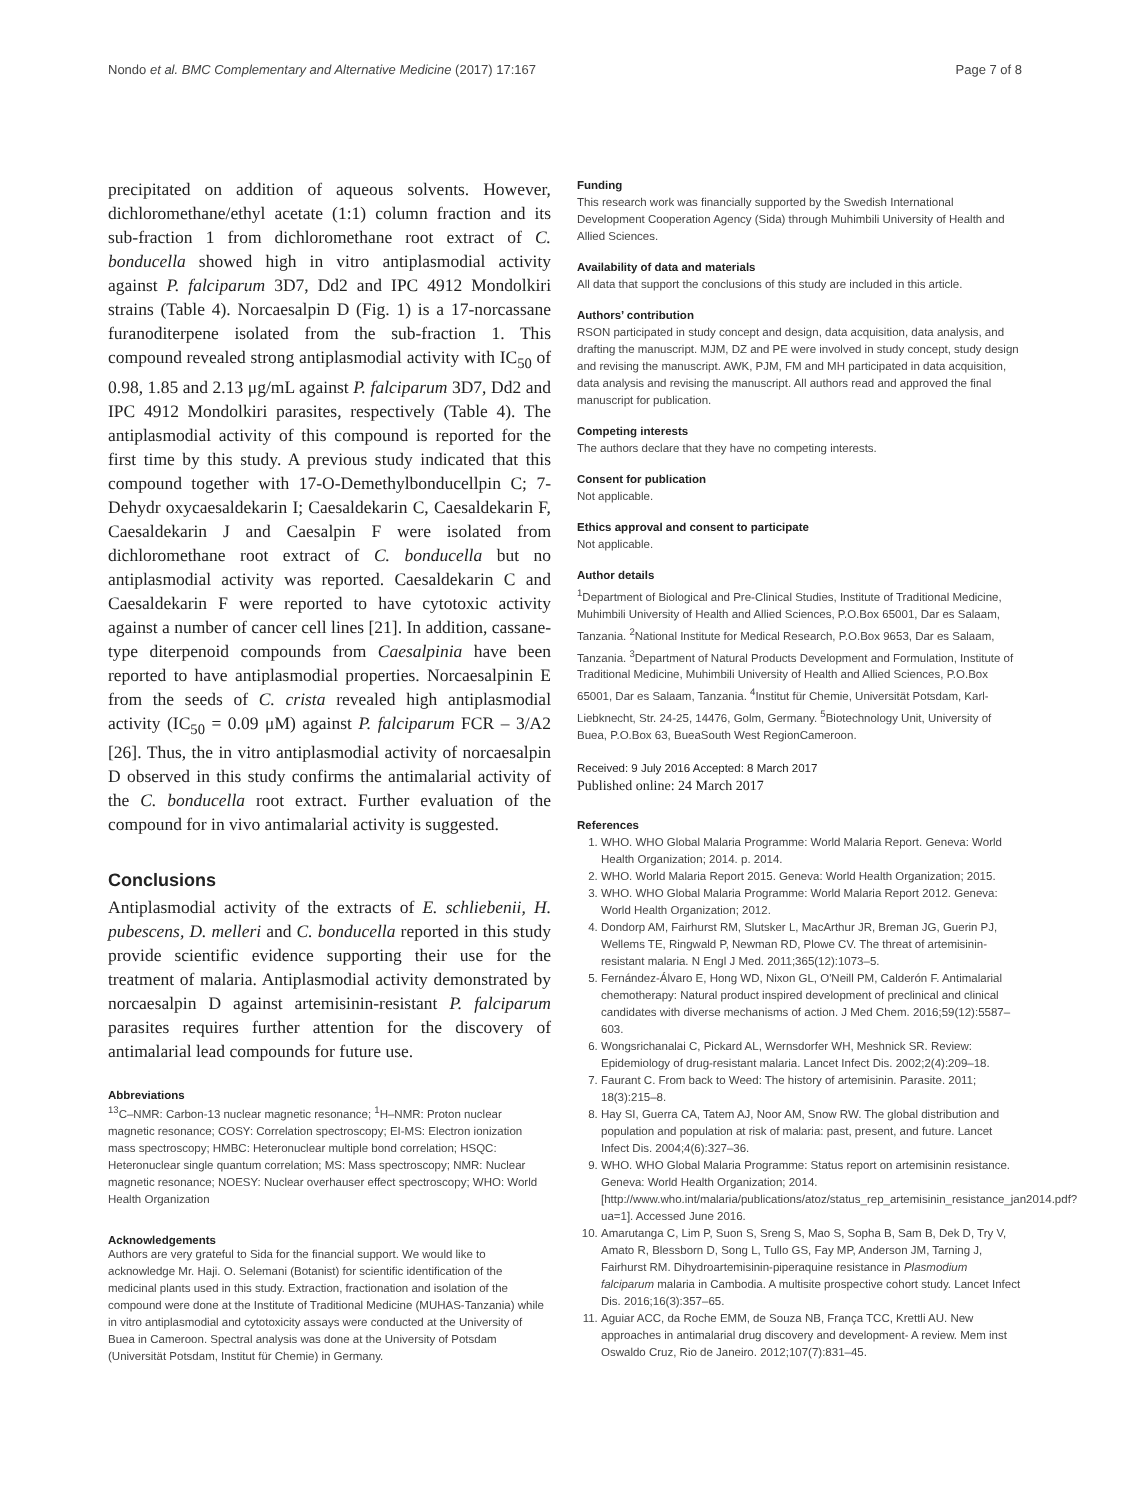Nondo et al. BMC Complementary and Alternative Medicine (2017) 17:167 Page 7 of 8
precipitated on addition of aqueous solvents. However, dichloromethane/ethyl acetate (1:1) column fraction and its sub-fraction 1 from dichloromethane root extract of C. bonducella showed high in vitro antiplasmodial activity against P. falciparum 3D7, Dd2 and IPC 4912 Mondolkiri strains (Table 4). Norcaesalpin D (Fig. 1) is a 17-norcassane furanoditerpene isolated from the sub-fraction 1. This compound revealed strong antiplasmodial activity with IC<sub>50</sub> of 0.98, 1.85 and 2.13 μg/mL against P. falciparum 3D7, Dd2 and IPC 4912 Mondolkiri parasites, respectively (Table 4). The antiplasmodial activity of this compound is reported for the first time by this study. A previous study indicated that this compound together with 17-O-Demethylbonducellpin C; 7-Dehydr oxycaesaldekarin I; Caesaldekarin C, Caesaldekarin F, Caesaldekarin J and Caesalpin F were isolated from dichloromethane root extract of C. bonducella but no antiplasmodial activity was reported. Caesaldekarin C and Caesaldekarin F were reported to have cytotoxic activity against a number of cancer cell lines [21]. In addition, cassane-type diterpenoid compounds from Caesalpinia have been reported to have antiplasmodial properties. Norcaesalpinin E from the seeds of C. crista revealed high antiplasmodial activity (IC<sub>50</sub> = 0.09 μM) against P. falciparum FCR – 3/A2 [26]. Thus, the in vitro antiplasmodial activity of norcaesalpin D observed in this study confirms the antimalarial activity of the C. bonducella root extract. Further evaluation of the compound for in vivo antimalarial activity is suggested.
Conclusions
Antiplasmodial activity of the extracts of E. schliebenii, H. pubescens, D. melleri and C. bonducella reported in this study provide scientific evidence supporting their use for the treatment of malaria. Antiplasmodial activity demonstrated by norcaesalpin D against artemisinin-resistant P. falciparum parasites requires further attention for the discovery of antimalarial lead compounds for future use.
Abbreviations
<sup>13</sup>C–NMR: Carbon-13 nuclear magnetic resonance; <sup>1</sup>H–NMR: Proton nuclear magnetic resonance; COSY: Correlation spectroscopy; EI-MS: Electron ionization mass spectroscopy; HMBC: Heteronuclear multiple bond correlation; HSQC: Heteronuclear single quantum correlation; MS: Mass spectroscopy; NMR: Nuclear magnetic resonance; NOESY: Nuclear overhauser effect spectroscopy; WHO: World Health Organization
Acknowledgements
Authors are very grateful to Sida for the financial support. We would like to acknowledge Mr. Haji. O. Selemani (Botanist) for scientific identification of the medicinal plants used in this study. Extraction, fractionation and isolation of the compound were done at the Institute of Traditional Medicine (MUHAS-Tanzania) while in vitro antiplasmodial and cytotoxicity assays were conducted at the University of Buea in Cameroon. Spectral analysis was done at the University of Potsdam (Universität Potsdam, Institut für Chemie) in Germany.
Funding
This research work was financially supported by the Swedish International Development Cooperation Agency (Sida) through Muhimbili University of Health and Allied Sciences.
Availability of data and materials
All data that support the conclusions of this study are included in this article.
Authors’ contribution
RSON participated in study concept and design, data acquisition, data analysis, and drafting the manuscript. MJM, DZ and PE were involved in study concept, study design and revising the manuscript. AWK, PJM, FM and MH participated in data acquisition, data analysis and revising the manuscript. All authors read and approved the final manuscript for publication.
Competing interests
The authors declare that they have no competing interests.
Consent for publication
Not applicable.
Ethics approval and consent to participate
Not applicable.
Author details
<sup>1</sup> Department of Biological and Pre-Clinical Studies, Institute of Traditional Medicine, Muhimbili University of Health and Allied Sciences, P.O.Box 65001, Dar es Salaam, Tanzania. <sup>2</sup>National Institute for Medical Research, P.O.Box 9653, Dar es Salaam, Tanzania. <sup>3</sup>Department of Natural Products Development and Formulation, Institute of Traditional Medicine, Muhimbili University of Health and Allied Sciences, P.O.Box 65001, Dar es Salaam, Tanzania. <sup>4</sup>Institut für Chemie, Universität Potsdam, Karl-Liebknecht, Str. 24-25, 14476, Golm, Germany. <sup>5</sup>Biotechnology Unit, University of Buea, P.O.Box 63, BueaSouth West RegionCameroon.
Received: 9 July 2016 Accepted: 8 March 2017
Published online: 24 March 2017
References
1. WHO. WHO Global Malaria Programme: World Malaria Report. Geneva: World Health Organization; 2014. p. 2014.
2. WHO. World Malaria Report 2015. Geneva: World Health Organization; 2015.
3. WHO. WHO Global Malaria Programme: World Malaria Report 2012. Geneva: World Health Organization; 2012.
4. Dondorp AM, Fairhurst RM, Slutsker L, MacArthur JR, Breman JG, Guerin PJ, Wellems TE, Ringwald P, Newman RD, Plowe CV. The threat of artemisinin-resistant malaria. N Engl J Med. 2011;365(12):1073–5.
5. Fernández-Álvaro E, Hong WD, Nixon GL, O'Neill PM, Calderón F. Antimalarial chemotherapy: Natural product inspired development of preclinical and clinical candidates with diverse mechanisms of action. J Med Chem. 2016;59(12):5587–603.
6. Wongsrichanalai C, Pickard AL, Wernsdorfer WH, Meshnick SR. Review: Epidemiology of drug-resistant malaria. Lancet Infect Dis. 2002;2(4):209–18.
7. Faurant C. From back to Weed: The history of artemisinin. Parasite. 2011; 18(3):215–8.
8. Hay SI, Guerra CA, Tatem AJ, Noor AM, Snow RW. The global distribution and population and population at risk of malaria: past, present, and future. Lancet Infect Dis. 2004;4(6):327–36.
9. WHO. WHO Global Malaria Programme: Status report on artemisinin resistance. Geneva: World Health Organization; 2014. [http://www.who.int/malaria/publications/atoz/status_rep_artemisinin_resistance_jan2014.pdf?ua=1]. Accessed June 2016.
10. Amarutanga C, Lim P, Suon S, Sreng S, Mao S, Sopha B, Sam B, Dek D, Try V, Amato R, Blessborn D, Song L, Tullo GS, Fay MP, Anderson JM, Tarning J, Fairhurst RM. Dihydroartemisinin-piperaquine resistance in Plasmodium falciparum malaria in Cambodia. A multisite prospective cohort study. Lancet Infect Dis. 2016;16(3):357–65.
11. Aguiar ACC, da Roche EMM, de Souza NB, França TCC, Krettli AU. New approaches in antimalarial drug discovery and development- A review. Mem inst Oswaldo Cruz, Rio de Janeiro. 2012;107(7):831–45.